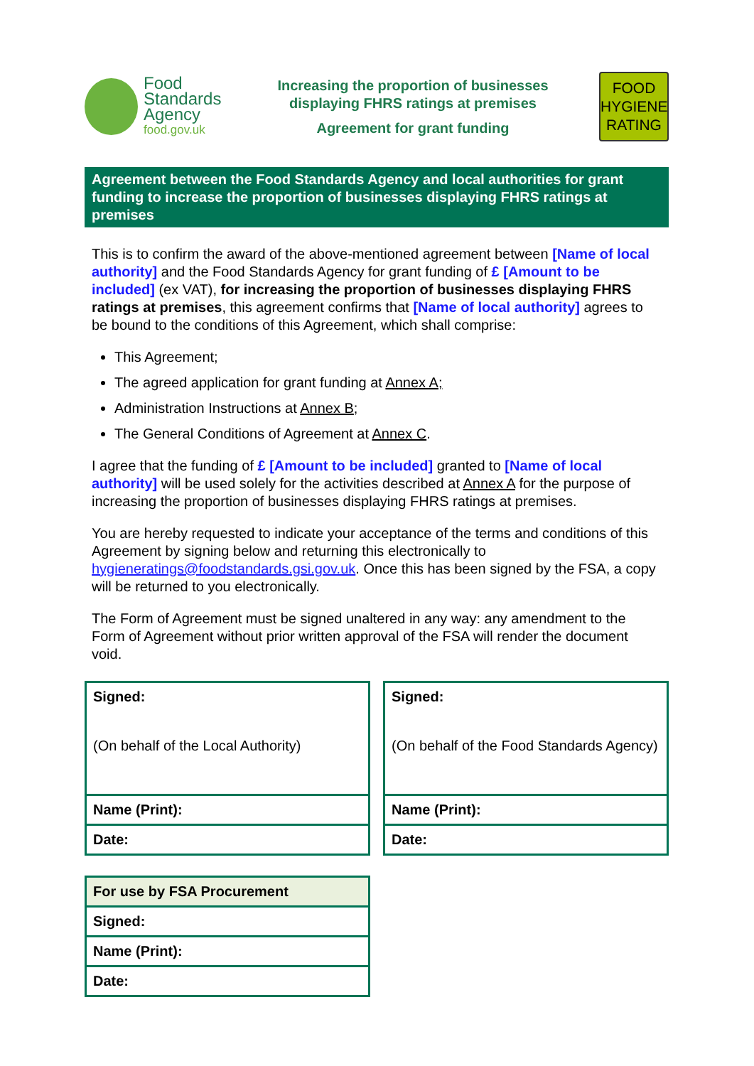Food
Standards
Agency
food.gov.uk
Increasing the proportion of businesses
displaying FHRS ratings at premises
Agreement for grant funding
FOOD
HYGIENE
RATING
Agreement between the Food Standards Agency and local authorities for grant funding to increase the proportion of businesses displaying FHRS ratings at premises
This is to confirm the award of the above-mentioned agreement between [Name of local authority] and the Food Standards Agency for grant funding of £ [Amount to be included] (ex VAT), for increasing the proportion of businesses displaying FHRS ratings at premises, this agreement confirms that [Name of local authority] agrees to be bound to the conditions of this Agreement, which shall comprise:
This Agreement;
The agreed application for grant funding at Annex A;
Administration Instructions at Annex B;
The General Conditions of Agreement at Annex C.
I agree that the funding of £ [Amount to be included] granted to [Name of local authority] will be used solely for the activities described at Annex A for the purpose of increasing the proportion of businesses displaying FHRS ratings at premises.
You are hereby requested to indicate your acceptance of the terms and conditions of this Agreement by signing below and returning this electronically to hygieneratings@foodstandards.gsi.gov.uk. Once this has been signed by the FSA, a copy will be returned to you electronically.
The Form of Agreement must be signed unaltered in any way: any amendment to the Form of Agreement without prior written approval of the FSA will render the document void.
| Signed: (On behalf of the Local Authority) |
| Name (Print): |
| Date: |
| Signed: (On behalf of the Food Standards Agency) |
| Name (Print): |
| Date: |
| For use by FSA Procurement |
| Signed: |
| Name (Print): |
| Date: |